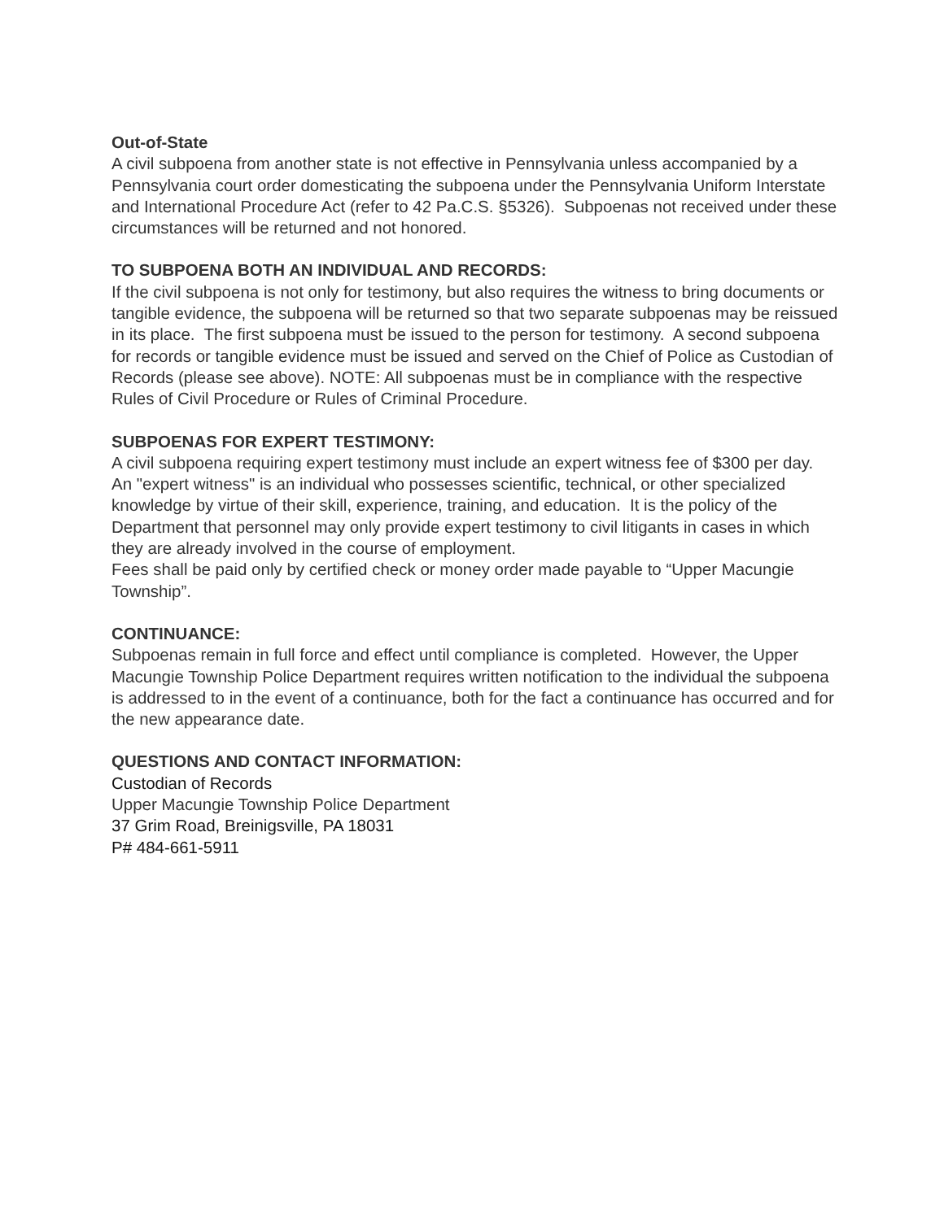Out-of-State
A civil subpoena from another state is not effective in Pennsylvania unless accompanied by a Pennsylvania court order domesticating the subpoena under the Pennsylvania Uniform Interstate and International Procedure Act (refer to 42 Pa.C.S. §5326). Subpoenas not received under these circumstances will be returned and not honored.
TO SUBPOENA BOTH AN INDIVIDUAL AND RECORDS:
If the civil subpoena is not only for testimony, but also requires the witness to bring documents or tangible evidence, the subpoena will be returned so that two separate subpoenas may be reissued in its place. The first subpoena must be issued to the person for testimony. A second subpoena for records or tangible evidence must be issued and served on the Chief of Police as Custodian of Records (please see above). NOTE: All subpoenas must be in compliance with the respective Rules of Civil Procedure or Rules of Criminal Procedure.
SUBPOENAS FOR EXPERT TESTIMONY:
A civil subpoena requiring expert testimony must include an expert witness fee of $300 per day. An "expert witness" is an individual who possesses scientific, technical, or other specialized knowledge by virtue of their skill, experience, training, and education. It is the policy of the Department that personnel may only provide expert testimony to civil litigants in cases in which they are already involved in the course of employment.
Fees shall be paid only by certified check or money order made payable to “Upper Macungie Township”.
CONTINUANCE:
Subpoenas remain in full force and effect until compliance is completed. However, the Upper Macungie Township Police Department requires written notification to the individual the subpoena is addressed to in the event of a continuance, both for the fact a continuance has occurred and for the new appearance date.
QUESTIONS AND CONTACT INFORMATION:
Custodian of Records
Upper Macungie Township Police Department
37 Grim Road, Breinigsville, PA 18031
P# 484-661-5911